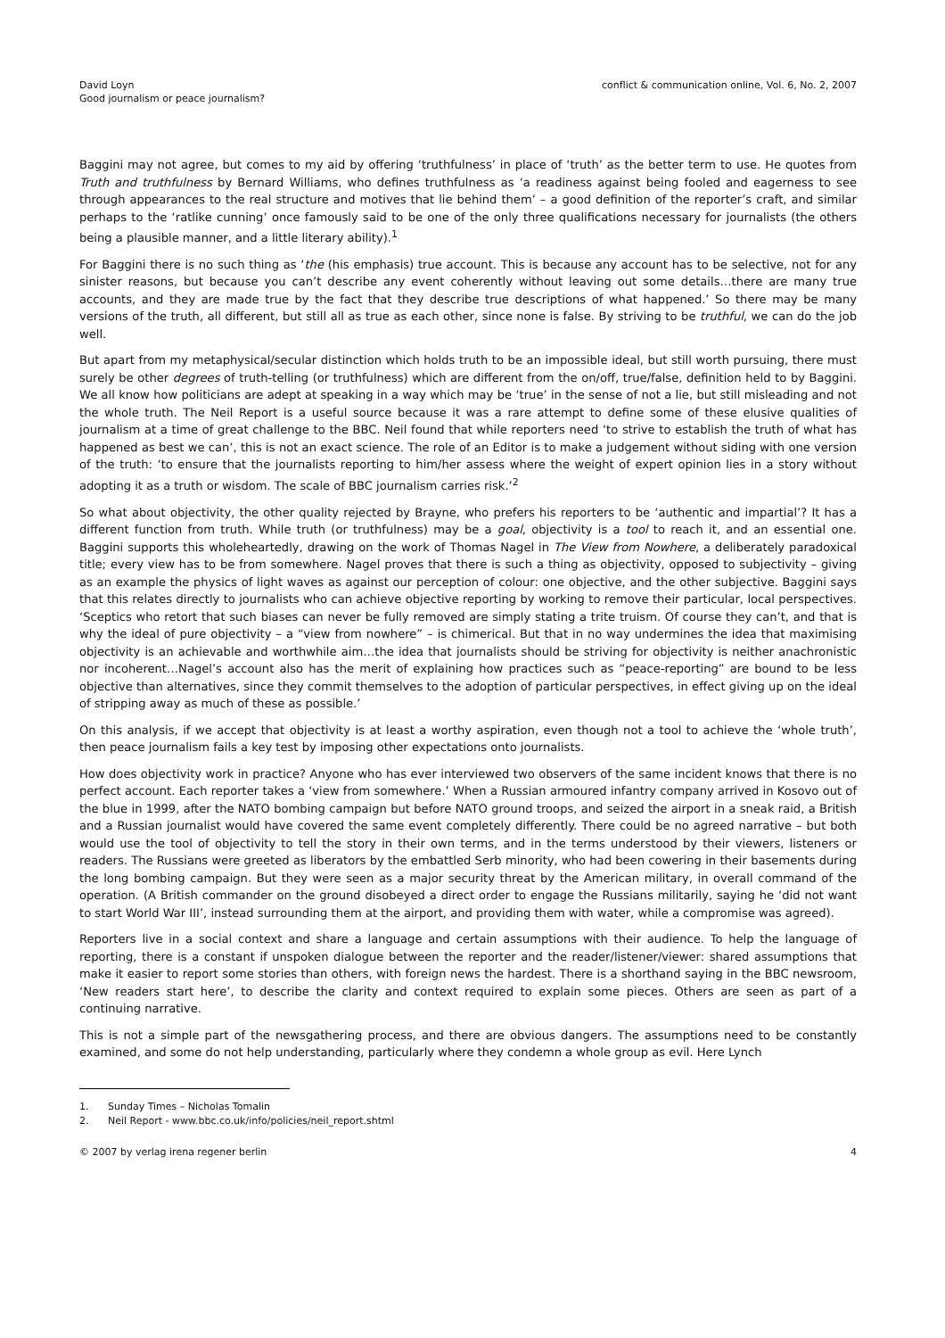David Loyn
Good journalism or peace journalism?
conflict & communication online, Vol. 6, No. 2, 2007
Baggini may not agree, but comes to my aid by offering ‘truthfulness’ in place of ‘truth’ as the better term to use. He quotes from Truth and truthfulness by Bernard Williams, who defines truthfulness as ‘a readiness against being fooled and eagerness to see through appearances to the real structure and motives that lie behind them’ – a good definition of the reporter’s craft, and similar perhaps to the ‘ratlike cunning’ once famously said to be one of the only three qualifications necessary for journalists (the others being a plausible manner, and a little literary ability).<sup>1</sup>
For Baggini there is no such thing as ‘the (his emphasis) true account. This is because any account has to be selective, not for any sinister reasons, but because you can’t describe any event coherently without leaving out some details…there are many true accounts, and they are made true by the fact that they describe true descriptions of what happened.’ So there may be many versions of the truth, all different, but still all as true as each other, since none is false. By striving to be truthful, we can do the job well.
But apart from my metaphysical/secular distinction which holds truth to be an impossible ideal, but still worth pursuing, there must surely be other degrees of truth-telling (or truthfulness) which are different from the on/off, true/false, definition held to by Baggini. We all know how politicians are adept at speaking in a way which may be ‘true’ in the sense of not a lie, but still misleading and not the whole truth. The Neil Report is a useful source because it was a rare attempt to define some of these elusive qualities of journalism at a time of great challenge to the BBC. Neil found that while reporters need ‘to strive to establish the truth of what has happened as best we can’, this is not an exact science. The role of an Editor is to make a judgement without siding with one version of the truth: ‘to ensure that the journalists reporting to him/her assess where the weight of expert opinion lies in a story without adopting it as a truth or wisdom. The scale of BBC journalism carries risk.’<sup>2</sup>
So what about objectivity, the other quality rejected by Brayne, who prefers his reporters to be ‘authentic and impartial’? It has a different function from truth. While truth (or truthfulness) may be a goal, objectivity is a tool to reach it, and an essential one. Baggini supports this wholeheartedly, drawing on the work of Thomas Nagel in The View from Nowhere, a deliberately paradoxical title; every view has to be from somewhere. Nagel proves that there is such a thing as objectivity, opposed to subjectivity – giving as an example the physics of light waves as against our perception of colour: one objective, and the other subjective. Baggini says that this relates directly to journalists who can achieve objective reporting by working to remove their particular, local perspectives. ‘Sceptics who retort that such biases can never be fully removed are simply stating a trite truism. Of course they can’t, and that is why the ideal of pure objectivity – a “view from nowhere” – is chimerical. But that in no way undermines the idea that maximising objectivity is an achievable and worthwhile aim…the idea that journalists should be striving for objectivity is neither anachronistic nor incoherent…Nagel’s account also has the merit of explaining how practices such as “peace-reporting” are bound to be less objective than alternatives, since they commit themselves to the adoption of particular perspectives, in effect giving up on the ideal of stripping away as much of these as possible.’
On this analysis, if we accept that objectivity is at least a worthy aspiration, even though not a tool to achieve the ‘whole truth’, then peace journalism fails a key test by imposing other expectations onto journalists.
How does objectivity work in practice? Anyone who has ever interviewed two observers of the same incident knows that there is no perfect account. Each reporter takes a ‘view from somewhere.’ When a Russian armoured infantry company arrived in Kosovo out of the blue in 1999, after the NATO bombing campaign but before NATO ground troops, and seized the airport in a sneak raid, a British and a Russian journalist would have covered the same event completely differently. There could be no agreed narrative – but both would use the tool of objectivity to tell the story in their own terms, and in the terms understood by their viewers, listeners or readers. The Russians were greeted as liberators by the embattled Serb minority, who had been cowering in their basements during the long bombing campaign. But they were seen as a major security threat by the American military, in overall command of the operation. (A British commander on the ground disobeyed a direct order to engage the Russians militarily, saying he ‘did not want to start World War III’, instead surrounding them at the airport, and providing them with water, while a compromise was agreed).
Reporters live in a social context and share a language and certain assumptions with their audience. To help the language of reporting, there is a constant if unspoken dialogue between the reporter and the reader/listener/viewer: shared assumptions that make it easier to report some stories than others, with foreign news the hardest. There is a shorthand saying in the BBC newsroom, ‘New readers start here’, to describe the clarity and context required to explain some pieces. Others are seen as part of a continuing narrative.
This is not a simple part of the newsgathering process, and there are obvious dangers. The assumptions need to be constantly examined, and some do not help understanding, particularly where they condemn a whole group as evil. Here Lynch
1. Sunday Times – Nicholas Tomalin
2. Neil Report - www.bbc.co.uk/info/policies/neil_report.shtml
© 2007 by verlag irena regener berlin
4